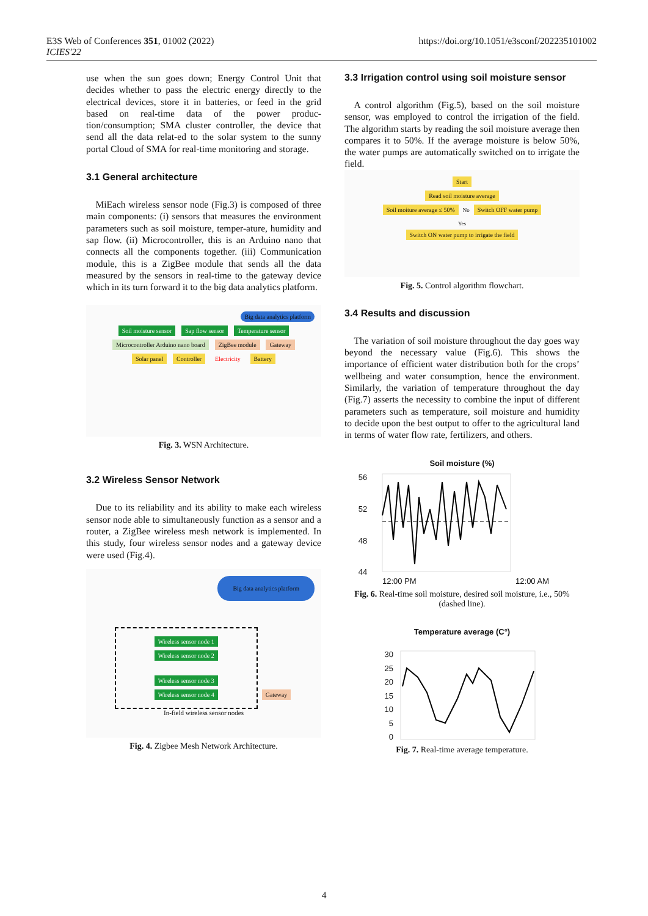E3S Web of Conferences 351, 01002 (2022)
ICIES'22
https://doi.org/10.1051/e3sconf/202235101002
use when the sun goes down; Energy Control Unit that decides whether to pass the electric energy directly to the electrical devices, store it in batteries, or feed in the grid based on real-time data of the power produc-tion/consumption; SMA cluster controller, the device that send all the data relat-ed to the solar system to the sunny portal Cloud of SMA for real-time monitoring and storage.
3.1 General architecture
 MiEach wireless sensor node (Fig.3) is composed of three main components: (i) sensors that measures the environment parameters such as soil moisture, temper-ature, humidity and sap flow. (ii) Microcontroller, this is an Arduino nano that connects all the components together. (iii) Communication module, this is a ZigBee module that sends all the data measured by the sensors in real-time to the gateway device which in its turn forward it to the big data analytics platform.
Big data analytics platform
Soil moisture sensor Sap flow sensor Temperature sensor
Microcontroller Arduino nano board ZigBee module Gateway
Solar panel Controller Electricity Battery
Fig. 3. WSN Architecture.
3.2 Wireless Sensor Network
 Due to its reliability and its ability to make each wireless sensor node able to simultaneously function as a sensor and a router, a ZigBee wireless mesh network is implemented. In this study, four wireless sensor nodes and a gateway device were used (Fig.4).
Big data analytics platform
Wireless sensor node 1 Wireless sensor node 2
Wireless sensor node 3 Wireless sensor node 4
Gateway
In-field wireless sensor nodes
Fig. 4. Zigbee Mesh Network Architecture.
3.3 Irrigation control using soil moisture sensor
 A control algorithm (Fig.5), based on the soil moisture sensor, was employed to control the irrigation of the field. The algorithm starts by reading the soil moisture average then compares it to 50%. If the average moisture is below 50%, the water pumps are automatically switched on to irrigate the field.
Start
Read soil moisture average
Soil moiture average ≤ 50% No Switch OFF water pump
Yes
Switch ON water pump to irrigate the field
Fig. 5. Control algorithm flowchart.
3.4 Results and discussion
 The variation of soil moisture throughout the day goes way beyond the necessary value (Fig.6). This shows the importance of efficient water distribution both for the crops’ wellbeing and water consumption, hence the environment. Similarly, the variation of temperature throughout the day (Fig.7) asserts the necessity to combine the input of different parameters such as temperature, soil moisture and humidity to decide upon the best output to offer to the agricultural land in terms of water flow rate, fertilizers, and others.
Soil moisture (%)
56
52
48
44
12:00 PM 12:00 AM
Fig. 6. Real-time soil moisture, desired soil moisture, i.e., 50% (dashed line).
Temperature average (C°)
30
25
20
15
10
5
0
Fig. 7. Real-time average temperature.
4